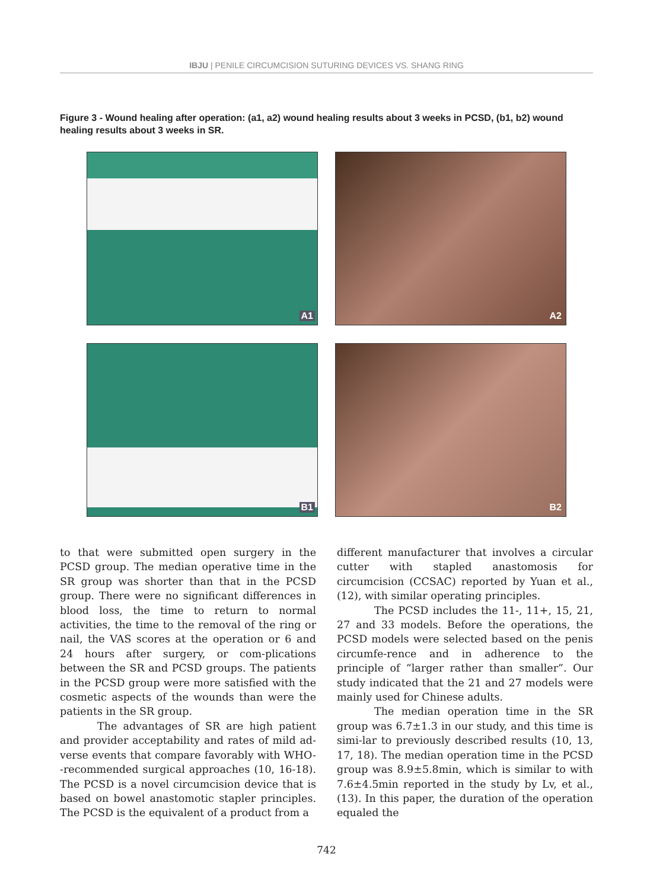IBJU | PENILE CIRCUMCISION SUTURING DEVICES VS. SHANG RING
Figure 3 - Wound healing after operation: (a1, a2) wound healing results about 3 weeks in PCSD, (b1, b2) wound healing results about 3 weeks in SR.
A1
A2
B1
B2
to that were submitted open surgery in the PCSD group. The median operative time in the SR group was shorter than that in the PCSD group. There were no significant differences in blood loss, the time to return to normal activities, the time to the removal of the ring or nail, the VAS scores at the operation or 6 and 24 hours after surgery, or com-plications between the SR and PCSD groups. The patients in the PCSD group were more satisfied with the cosmetic aspects of the wounds than were the patients in the SR group.
The advantages of SR are high patient and provider acceptability and rates of mild ad-verse events that compare favorably with WHO--recommended surgical approaches (10, 16-18). The PCSD is a novel circumcision device that is based on bowel anastomotic stapler principles. The PCSD is the equivalent of a product from a
different manufacturer that involves a circular cutter with stapled anastomosis for circumcision (CCSAC) reported by Yuan et al., (12), with similar operating principles.
The PCSD includes the 11-, 11+, 15, 21, 27 and 33 models. Before the operations, the PCSD models were selected based on the penis circumfe-rence and in adherence to the principle of “larger rather than smaller”. Our study indicated that the 21 and 27 models were mainly used for Chinese adults.
The median operation time in the SR group was 6.7±1.3 in our study, and this time is simi-lar to previously described results (10, 13, 17, 18). The median operation time in the PCSD group was 8.9±5.8min, which is similar to with 7.6±4.5min reported in the study by Lv, et al., (13). In this paper, the duration of the operation equaled the
742